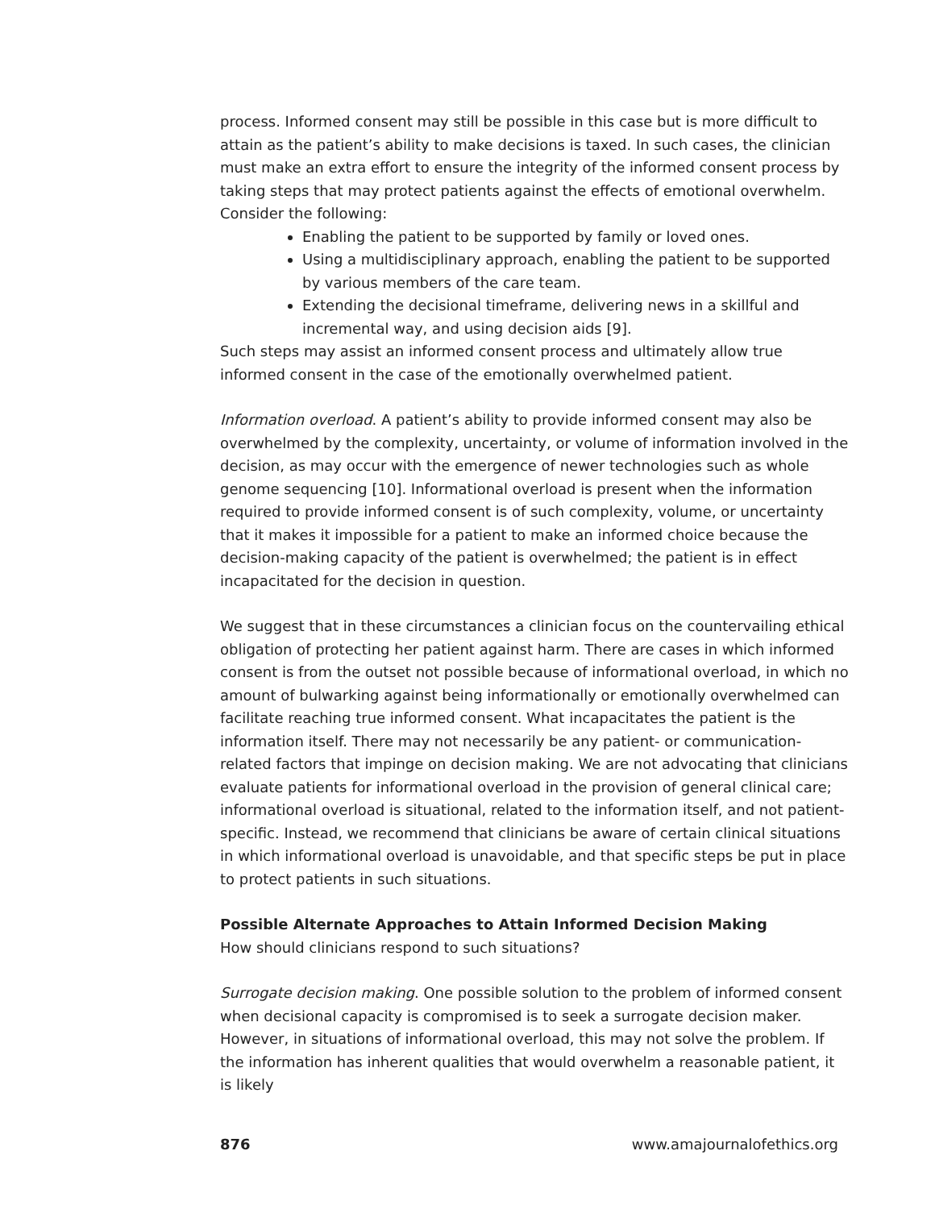process. Informed consent may still be possible in this case but is more difficult to attain as the patient’s ability to make decisions is taxed. In such cases, the clinician must make an extra effort to ensure the integrity of the informed consent process by taking steps that may protect patients against the effects of emotional overwhelm. Consider the following:
Enabling the patient to be supported by family or loved ones.
Using a multidisciplinary approach, enabling the patient to be supported by various members of the care team.
Extending the decisional timeframe, delivering news in a skillful and incremental way, and using decision aids [9].
Such steps may assist an informed consent process and ultimately allow true informed consent in the case of the emotionally overwhelmed patient.
Information overload. A patient’s ability to provide informed consent may also be overwhelmed by the complexity, uncertainty, or volume of information involved in the decision, as may occur with the emergence of newer technologies such as whole genome sequencing [10]. Informational overload is present when the information required to provide informed consent is of such complexity, volume, or uncertainty that it makes it impossible for a patient to make an informed choice because the decision-making capacity of the patient is overwhelmed; the patient is in effect incapacitated for the decision in question.
We suggest that in these circumstances a clinician focus on the countervailing ethical obligation of protecting her patient against harm. There are cases in which informed consent is from the outset not possible because of informational overload, in which no amount of bulwarking against being informationally or emotionally overwhelmed can facilitate reaching true informed consent. What incapacitates the patient is the information itself. There may not necessarily be any patient- or communication-related factors that impinge on decision making. We are not advocating that clinicians evaluate patients for informational overload in the provision of general clinical care; informational overload is situational, related to the information itself, and not patient-specific. Instead, we recommend that clinicians be aware of certain clinical situations in which informational overload is unavoidable, and that specific steps be put in place to protect patients in such situations.
Possible Alternate Approaches to Attain Informed Decision Making
How should clinicians respond to such situations?
Surrogate decision making. One possible solution to the problem of informed consent when decisional capacity is compromised is to seek a surrogate decision maker. However, in situations of informational overload, this may not solve the problem. If the information has inherent qualities that would overwhelm a reasonable patient, it is likely
876 www.amajournalofethics.org